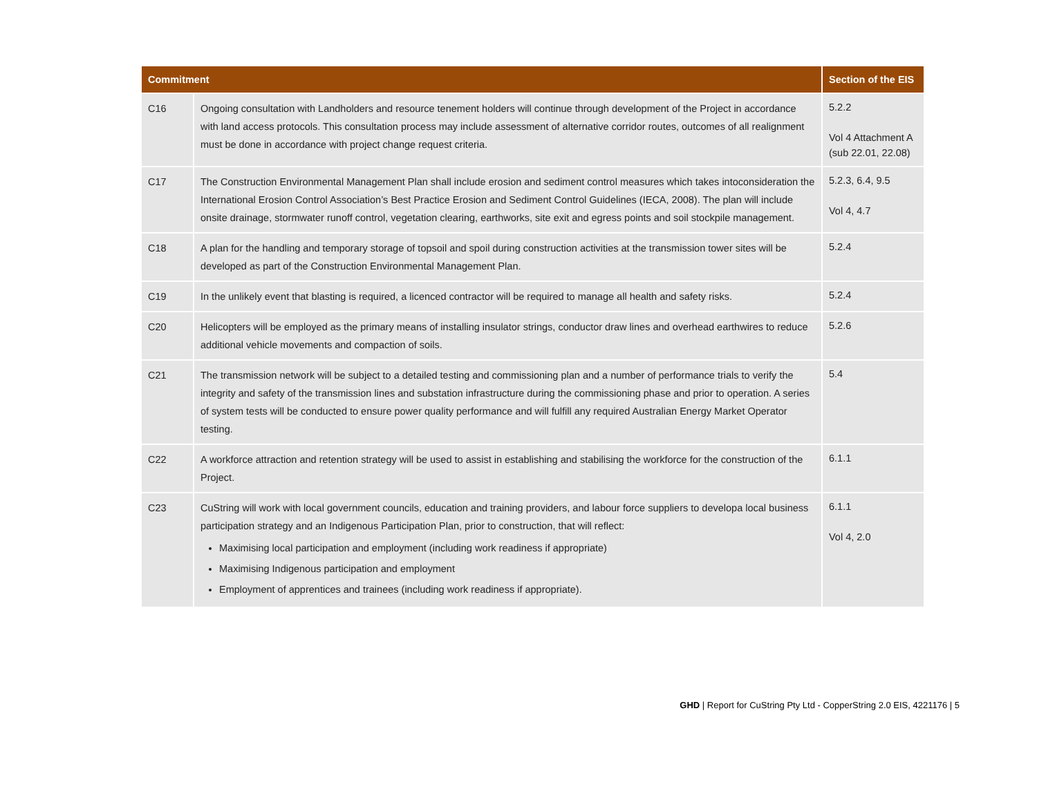| Commitment | | Section of the EIS |
| --- | --- | --- |
| C16 | Ongoing consultation with Landholders and resource tenement holders will continue through development of the Project in accordance with land access protocols. This consultation process may include assessment of alternative corridor routes, outcomes of all realignment must be done in accordance with project change request criteria. | 5.2.2 Vol 4 Attachment A (sub 22.01, 22.08) |
| C17 | The Construction Environmental Management Plan shall include erosion and sediment control measures which takes intoconsideration the International Erosion Control Association’s Best Practice Erosion and Sediment Control Guidelines (IECA, 2008). The plan will include onsite drainage, stormwater runoff control, vegetation clearing, earthworks, site exit and egress points and soil stockpile management. | 5.2.3, 6.4, 9.5 Vol 4, 4.7 |
| C18 | A plan for the handling and temporary storage of topsoil and spoil during construction activities at the transmission tower sites will be developed as part of the Construction Environmental Management Plan. | 5.2.4 |
| C19 | In the unlikely event that blasting is required, a licenced contractor will be required to manage all health and safety risks. | 5.2.4 |
| C20 | Helicopters will be employed as the primary means of installing insulator strings, conductor draw lines and overhead earthwires to reduce additional vehicle movements and compaction of soils. | 5.2.6 |
| C21 | The transmission network will be subject to a detailed testing and commissioning plan and a number of performance trials to verify the integrity and safety of the transmission lines and substation infrastructure during the commissioning phase and prior to operation. A series of system tests will be conducted to ensure power quality performance and will fulfill any required Australian Energy Market Operator testing. | 5.4 |
| C22 | A workforce attraction and retention strategy will be used to assist in establishing and stabilising the workforce for the construction of the Project. | 6.1.1 |
| C23 | CuString will work with local government councils, education and training providers, and labour force suppliers to developa local business participation strategy and an Indigenous Participation Plan, prior to construction, that will reflect: Maximising local participation and employment (including work readiness if appropriate) Maximising Indigenous participation and employment Employment of apprentices and trainees (including work readiness if appropriate). | 6.1.1 Vol 4, 2.0 |
GHD | Report for CuString Pty Ltd - CopperString 2.0 EIS, 4221176 | 5